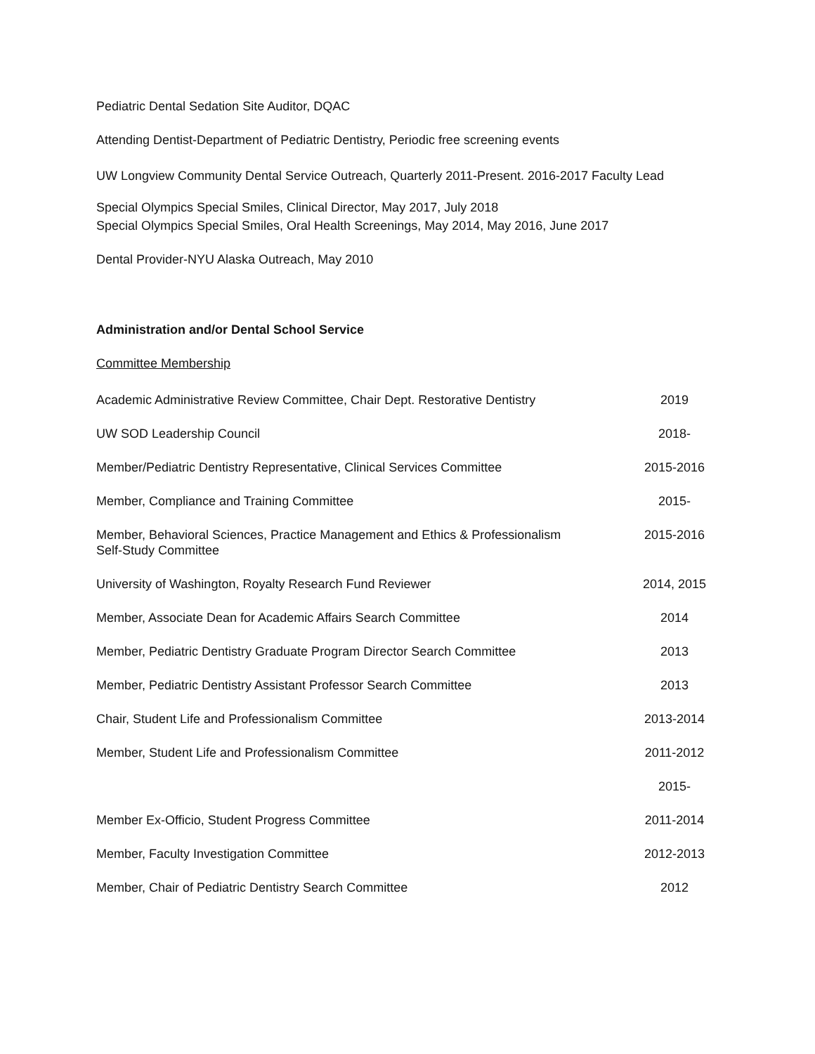Pediatric Dental Sedation Site Auditor, DQAC
Attending Dentist-Department of Pediatric Dentistry, Periodic free screening events
UW Longview Community Dental Service Outreach, Quarterly 2011-Present. 2016-2017 Faculty Lead
Special Olympics Special Smiles, Clinical Director, May 2017, July 2018
Special Olympics Special Smiles, Oral Health Screenings, May 2014, May 2016, June 2017
Dental Provider-NYU Alaska Outreach, May 2010
Administration and/or Dental School Service
Committee Membership
| Academic Administrative Review Committee, Chair Dept. Restorative Dentistry | 2019 |
| UW SOD Leadership Council | 2018- |
| Member/Pediatric Dentistry Representative, Clinical Services Committee | 2015-2016 |
| Member, Compliance and Training Committee | 2015- |
| Member, Behavioral Sciences, Practice Management and Ethics & Professionalism Self-Study Committee | 2015-2016 |
| University of Washington, Royalty Research Fund Reviewer | 2014, 2015 |
| Member, Associate Dean for Academic Affairs Search Committee | 2014 |
| Member, Pediatric Dentistry Graduate Program Director Search Committee | 2013 |
| Member, Pediatric Dentistry Assistant Professor Search Committee | 2013 |
| Chair, Student Life and Professionalism Committee | 2013-2014 |
| Member, Student Life and Professionalism Committee | 2011-2012 |
| | 2015- |
| Member Ex-Officio, Student Progress Committee | 2011-2014 |
| Member, Faculty Investigation Committee | 2012-2013 |
| Member, Chair of Pediatric Dentistry Search Committee | 2012 |